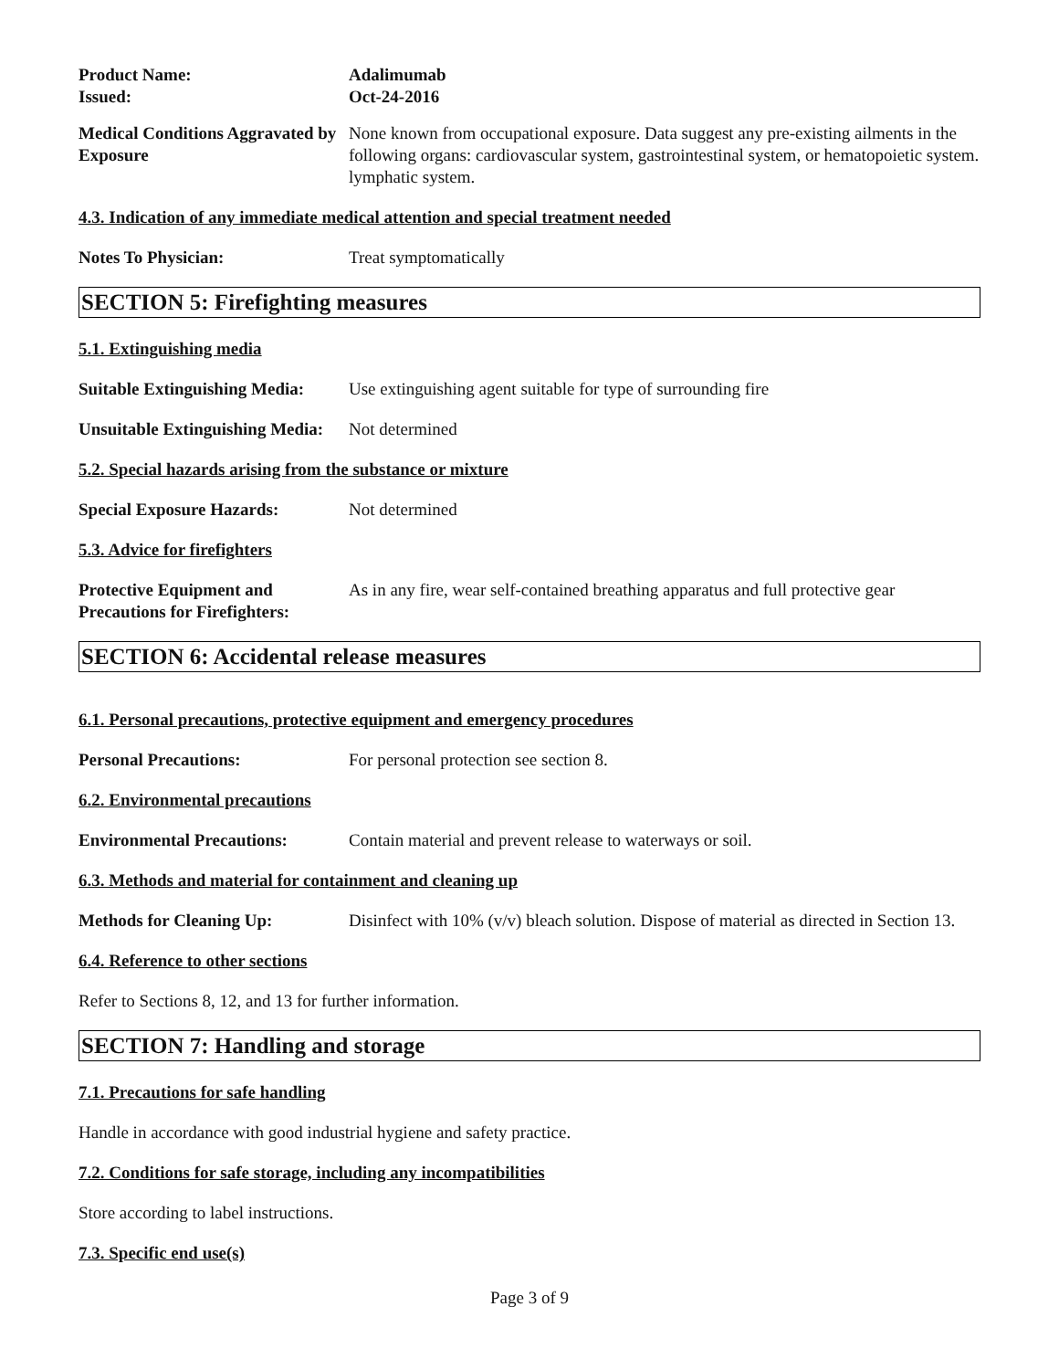Product Name:
Issued:
Adalimumab
Oct-24-2016
Medical Conditions Aggravated by Exposure
None known from occupational exposure. Data suggest any pre-existing ailments in the following organs: cardiovascular system, gastrointestinal system, or hematopoietic system. lymphatic system.
4.3. Indication of any immediate medical attention and special treatment needed
Notes To Physician: Treat symptomatically
SECTION 5: Firefighting measures
5.1. Extinguishing media
Suitable Extinguishing Media:
Use extinguishing agent suitable for type of surrounding fire
Unsuitable Extinguishing Media:
Not determined
5.2. Special hazards arising from the substance or mixture
Special Exposure Hazards: Not determined
5.3. Advice for firefighters
Protective Equipment and Precautions for Firefighters:
As in any fire, wear self-contained breathing apparatus and full protective gear
SECTION 6: Accidental release measures
6.1. Personal precautions, protective equipment and emergency procedures
Personal Precautions: For personal protection see section 8.
6.2. Environmental precautions
Environmental Precautions:
Contain material and prevent release to waterways or soil.
6.3. Methods and material for containment and cleaning up
Methods for Cleaning Up: Disinfect with 10% (v/v) bleach solution. Dispose of material as directed in Section 13.
6.4. Reference to other sections
Refer to Sections 8, 12, and 13 for further information.
SECTION 7: Handling and storage
7.1. Precautions for safe handling
Handle in accordance with good industrial hygiene and safety practice.
7.2. Conditions for safe storage, including any incompatibilities
Store according to label instructions.
7.3. Specific end use(s)
Page 3 of 9